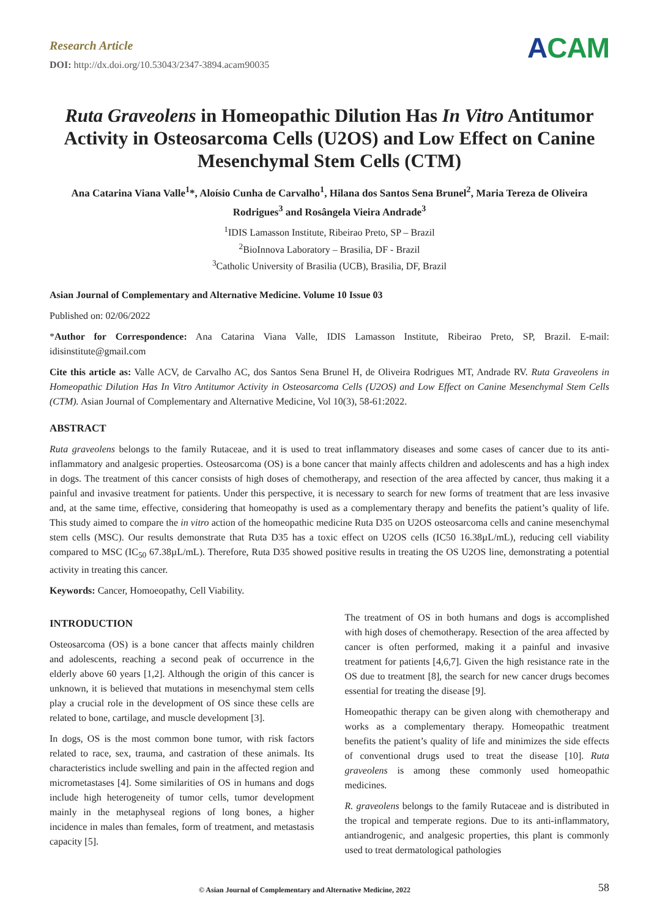Research Article
DOI: http://dx.doi.org/10.53043/2347-3894.acam90035
ACAM
Ruta Graveolens in Homeopathic Dilution Has In Vitro Antitumor Activity in Osteosarcoma Cells (U2OS) and Low Effect on Canine Mesenchymal Stem Cells (CTM)
Ana Catarina Viana Valle<sup>1</sup>*, Aloísio Cunha de Carvalho<sup>1</sup>, Hilana dos Santos Sena Brunel<sup>2</sup>, Maria Tereza de Oliveira Rodrigues<sup>3</sup> and Rosângela Vieira Andrade<sup>3</sup>
<sup>1</sup> IDIS Lamasson Institute, Ribeirao Preto, SP – Brazil
<sup>2</sup> BioInnova Laboratory – Brasilia, DF - Brazil
<sup>3</sup> Catholic University of Brasilia (UCB), Brasilia, DF, Brazil
Asian Journal of Complementary and Alternative Medicine. Volume 10 Issue 03
Published on: 02/06/2022
*Author for Correspondence: Ana Catarina Viana Valle, IDIS Lamasson Institute, Ribeirao Preto, SP, Brazil. E-mail: idisinstitute@gmail.com
Cite this article as: Valle ACV, de Carvalho AC, dos Santos Sena Brunel H, de Oliveira Rodrigues MT, Andrade RV. Ruta Graveolens in Homeopathic Dilution Has In Vitro Antitumor Activity in Osteosarcoma Cells (U2OS) and Low Effect on Canine Mesenchymal Stem Cells (CTM). Asian Journal of Complementary and Alternative Medicine, Vol 10(3), 58-61:2022.
ABSTRACT
Ruta graveolens belongs to the family Rutaceae, and it is used to treat inflammatory diseases and some cases of cancer due to its anti-inflammatory and analgesic properties. Osteosarcoma (OS) is a bone cancer that mainly affects children and adolescents and has a high index in dogs. The treatment of this cancer consists of high doses of chemotherapy, and resection of the area affected by cancer, thus making it a painful and invasive treatment for patients. Under this perspective, it is necessary to search for new forms of treatment that are less invasive and, at the same time, effective, considering that homeopathy is used as a complementary therapy and benefits the patient’s quality of life. This study aimed to compare the in vitro action of the homeopathic medicine Ruta D35 on U2OS osteosarcoma cells and canine mesenchymal stem cells (MSC). Our results demonstrate that Ruta D35 has a toxic effect on U2OS cells (IC50 16.38µL/mL), reducing cell viability compared to MSC (IC<sub>50</sub> 67.38µL/mL). Therefore, Ruta D35 showed positive results in treating the OS U2OS line, demonstrating a potential activity in treating this cancer.
Keywords: Cancer, Homoeopathy, Cell Viability.
INTRODUCTION
Osteosarcoma (OS) is a bone cancer that affects mainly children and adolescents, reaching a second peak of occurrence in the elderly above 60 years [1,2]. Although the origin of this cancer is unknown, it is believed that mutations in mesenchymal stem cells play a crucial role in the development of OS since these cells are related to bone, cartilage, and muscle development [3].
In dogs, OS is the most common bone tumor, with risk factors related to race, sex, trauma, and castration of these animals. Its characteristics include swelling and pain in the affected region and micrometastases [4]. Some similarities of OS in humans and dogs include high heterogeneity of tumor cells, tumor development mainly in the metaphyseal regions of long bones, a higher incidence in males than females, form of treatment, and metastasis capacity [5].
The treatment of OS in both humans and dogs is accomplished with high doses of chemotherapy. Resection of the area affected by cancer is often performed, making it a painful and invasive treatment for patients [4,6,7]. Given the high resistance rate in the OS due to treatment [8], the search for new cancer drugs becomes essential for treating the disease [9].
Homeopathic therapy can be given along with chemotherapy and works as a complementary therapy. Homeopathic treatment benefits the patient’s quality of life and minimizes the side effects of conventional drugs used to treat the disease [10]. Ruta graveolens is among these commonly used homeopathic medicines.
R. graveolens belongs to the family Rutaceae and is distributed in the tropical and temperate regions. Due to its anti-inflammatory, antiandrogenic, and analgesic properties, this plant is commonly used to treat dermatological pathologies
© Asian Journal of Complementary and Alternative Medicine, 2022 58